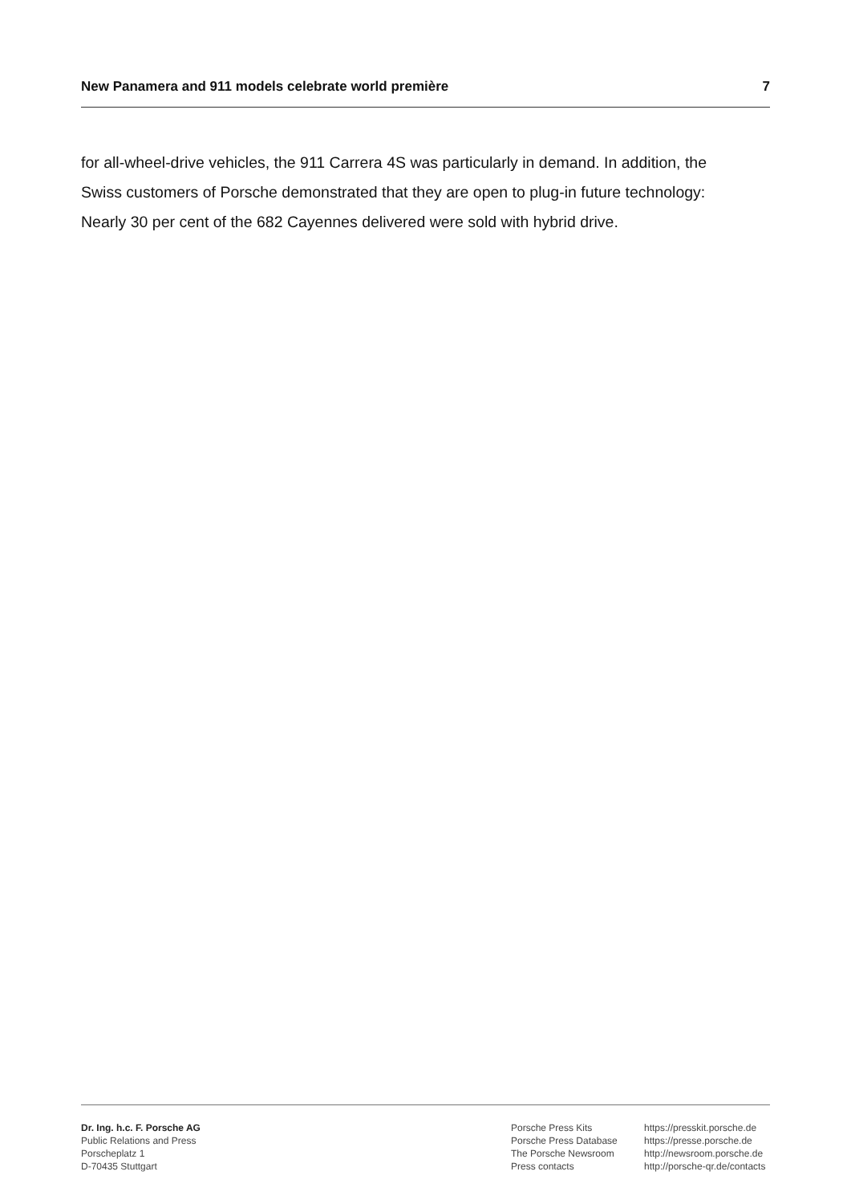New Panamera and 911 models celebrate world première 7
for all-wheel-drive vehicles, the 911 Carrera 4S was particularly in demand. In addition, the Swiss customers of Porsche demonstrated that they are open to plug-in future technology: Nearly 30 per cent of the 682 Cayennes delivered were sold with hybrid drive.
Dr. Ing. h.c. F. Porsche AG
Public Relations and Press
Porscheplatz 1
D-70435 Stuttgart
Porsche Press Kits
Porsche Press Database
The Porsche Newsroom
Press contacts
https://presskit.porsche.de
https://presse.porsche.de
http://newsroom.porsche.de
http://porsche-qr.de/contacts